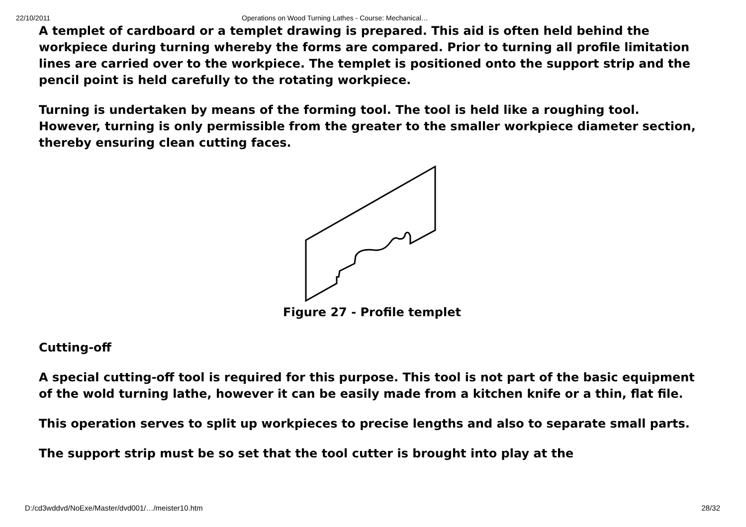22/10/2011 Operations on Wood Turning Lathes - Course: Mechanical…
A templet of cardboard or a templet drawing is prepared. This aid is often held behind the workpiece during turning whereby the forms are compared. Prior to turning all profile limitation lines are carried over to the workpiece. The templet is positioned onto the support strip and the pencil point is held carefully to the rotating workpiece.
Turning is undertaken by means of the forming tool. The tool is held like a roughing tool. However, turning is only permissible from the greater to the smaller workpiece diameter section, thereby ensuring clean cutting faces.
Figure 27 - Profile templet
Cutting-off
A special cutting-off tool is required for this purpose. This tool is not part of the basic equipment of the wold turning lathe, however it can be easily made from a kitchen knife or a thin, flat file.
This operation serves to split up workpieces to precise lengths and also to separate small parts.
The support strip must be so set that the tool cutter is brought into play at the
D:/cd3wddvd/NoExe/Master/dvd001/…/meister10.htm 28/32